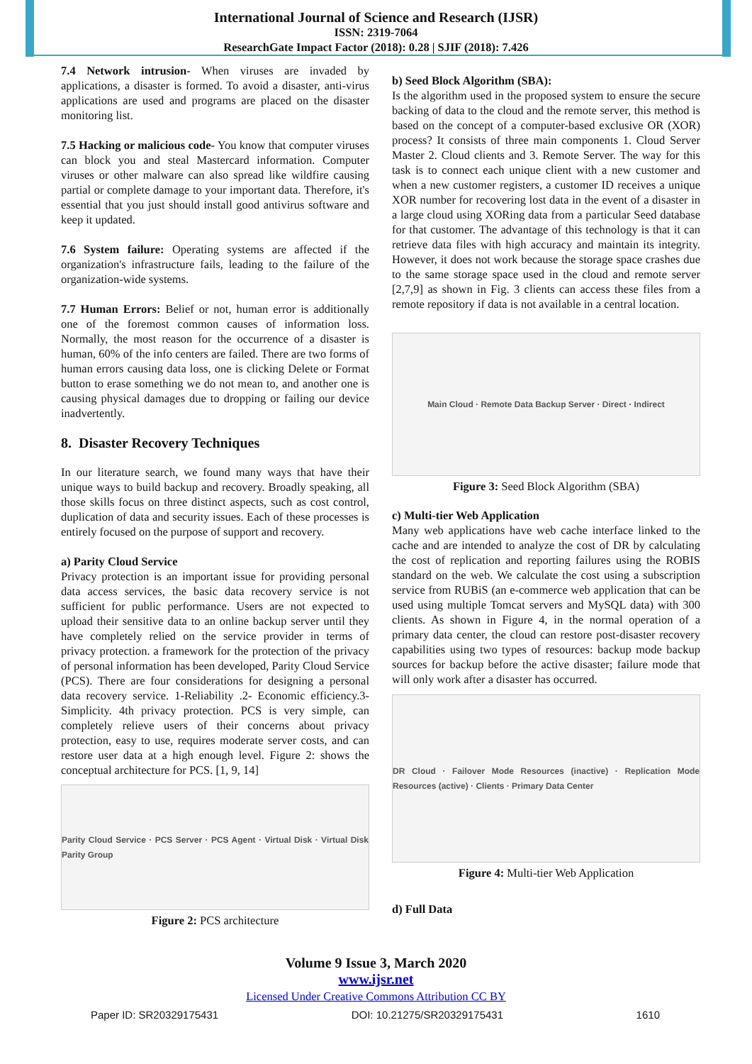International Journal of Science and Research (IJSR)
ISSN: 2319-7064
ResearchGate Impact Factor (2018): 0.28 | SJIF (2018): 7.426
7.4 Network intrusion- When viruses are invaded by applications, a disaster is formed. To avoid a disaster, anti-virus applications are used and programs are placed on the disaster monitoring list.
7.5 Hacking or malicious code- You know that computer viruses can block you and steal Mastercard information. Computer viruses or other malware can also spread like wildfire causing partial or complete damage to your important data. Therefore, it's essential that you just should install good antivirus software and keep it updated.
7.6 System failure: Operating systems are affected if the organization's infrastructure fails, leading to the failure of the organization-wide systems.
7.7 Human Errors: Belief or not, human error is additionally one of the foremost common causes of information loss. Normally, the most reason for the occurrence of a disaster is human, 60% of the info centers are failed. There are two forms of human errors causing data loss, one is clicking Delete or Format button to erase something we do not mean to, and another one is causing physical damages due to dropping or failing our device inadvertently.
8. Disaster Recovery Techniques
In our literature search, we found many ways that have their unique ways to build backup and recovery. Broadly speaking, all those skills focus on three distinct aspects, such as cost control, duplication of data and security issues. Each of these processes is entirely focused on the purpose of support and recovery.
a) Parity Cloud Service
Privacy protection is an important issue for providing personal data access services, the basic data recovery service is not sufficient for public performance. Users are not expected to upload their sensitive data to an online backup server until they have completely relied on the service provider in terms of privacy protection. a framework for the protection of the privacy of personal information has been developed, Parity Cloud Service (PCS). There are four considerations for designing a personal data recovery service. 1-Reliability .2- Economic efficiency.3-Simplicity. 4th privacy protection. PCS is very simple, can completely relieve users of their concerns about privacy protection, easy to use, requires moderate server costs, and can restore user data at a high enough level. Figure 2: shows the conceptual architecture for PCS. [1, 9, 14]
Parity Cloud Service · PCS Server · PCS Agent · Virtual Disk · Virtual Disk Parity Group
Figure 2: PCS architecture
b) Seed Block Algorithm (SBA):
Is the algorithm used in the proposed system to ensure the secure backing of data to the cloud and the remote server, this method is based on the concept of a computer-based exclusive OR (XOR) process? It consists of three main components 1. Cloud Server Master 2. Cloud clients and 3. Remote Server. The way for this task is to connect each unique client with a new customer and when a new customer registers, a customer ID receives a unique XOR number for recovering lost data in the event of a disaster in a large cloud using XORing data from a particular Seed database for that customer. The advantage of this technology is that it can retrieve data files with high accuracy and maintain its integrity. However, it does not work because the storage space crashes due to the same storage space used in the cloud and remote server [2,7,9] as shown in Fig. 3 clients can access these files from a remote repository if data is not available in a central location.
Main Cloud · Remote Data Backup Server · Direct · Indirect
Figure 3: Seed Block Algorithm (SBA)
c) Multi-tier Web Application
Many web applications have web cache interface linked to the cache and are intended to analyze the cost of DR by calculating the cost of replication and reporting failures using the ROBIS standard on the web. We calculate the cost using a subscription service from RUBiS (an e-commerce web application that can be used using multiple Tomcat servers and MySQL data) with 300 clients. As shown in Figure 4, in the normal operation of a primary data center, the cloud can restore post-disaster recovery capabilities using two types of resources: backup mode backup sources for backup before the active disaster; failure mode that will only work after a disaster has occurred.
DR Cloud · Failover Mode Resources (inactive) · Replication Mode Resources (active) · Clients · Primary Data Center
Figure 4: Multi-tier Web Application
d) Full Data
Volume 9 Issue 3, March 2020
www.ijsr.net
Licensed Under Creative Commons Attribution CC BY
Paper ID: SR20329175431 DOI: 10.21275/SR20329175431 1610